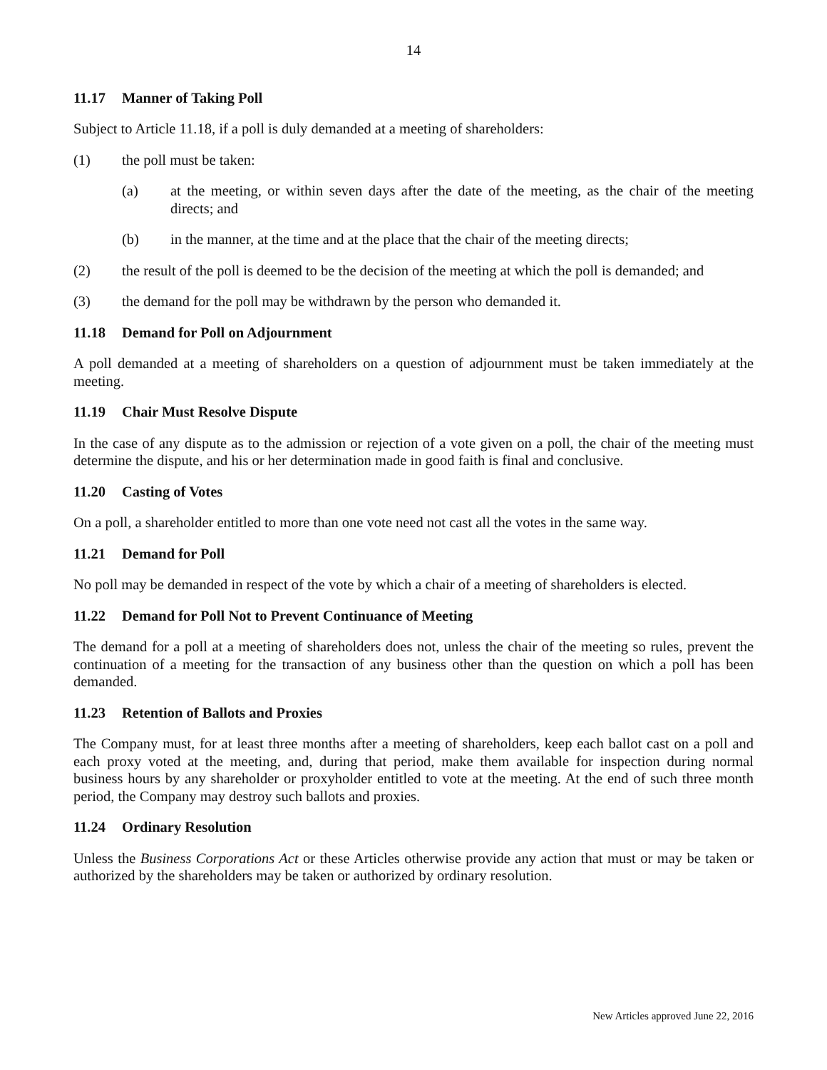14
11.17 Manner of Taking Poll
Subject to Article 11.18, if a poll is duly demanded at a meeting of shareholders:
(1) the poll must be taken:
(a) at the meeting, or within seven days after the date of the meeting, as the chair of the meeting directs; and
(b) in the manner, at the time and at the place that the chair of the meeting directs;
(2) the result of the poll is deemed to be the decision of the meeting at which the poll is demanded; and
(3) the demand for the poll may be withdrawn by the person who demanded it.
11.18 Demand for Poll on Adjournment
A poll demanded at a meeting of shareholders on a question of adjournment must be taken immediately at the meeting.
11.19 Chair Must Resolve Dispute
In the case of any dispute as to the admission or rejection of a vote given on a poll, the chair of the meeting must determine the dispute, and his or her determination made in good faith is final and conclusive.
11.20 Casting of Votes
On a poll, a shareholder entitled to more than one vote need not cast all the votes in the same way.
11.21 Demand for Poll
No poll may be demanded in respect of the vote by which a chair of a meeting of shareholders is elected.
11.22 Demand for Poll Not to Prevent Continuance of Meeting
The demand for a poll at a meeting of shareholders does not, unless the chair of the meeting so rules, prevent the continuation of a meeting for the transaction of any business other than the question on which a poll has been demanded.
11.23 Retention of Ballots and Proxies
The Company must, for at least three months after a meeting of shareholders, keep each ballot cast on a poll and each proxy voted at the meeting, and, during that period, make them available for inspection during normal business hours by any shareholder or proxyholder entitled to vote at the meeting. At the end of such three month period, the Company may destroy such ballots and proxies.
11.24 Ordinary Resolution
Unless the Business Corporations Act or these Articles otherwise provide any action that must or may be taken or authorized by the shareholders may be taken or authorized by ordinary resolution.
New Articles approved June 22, 2016